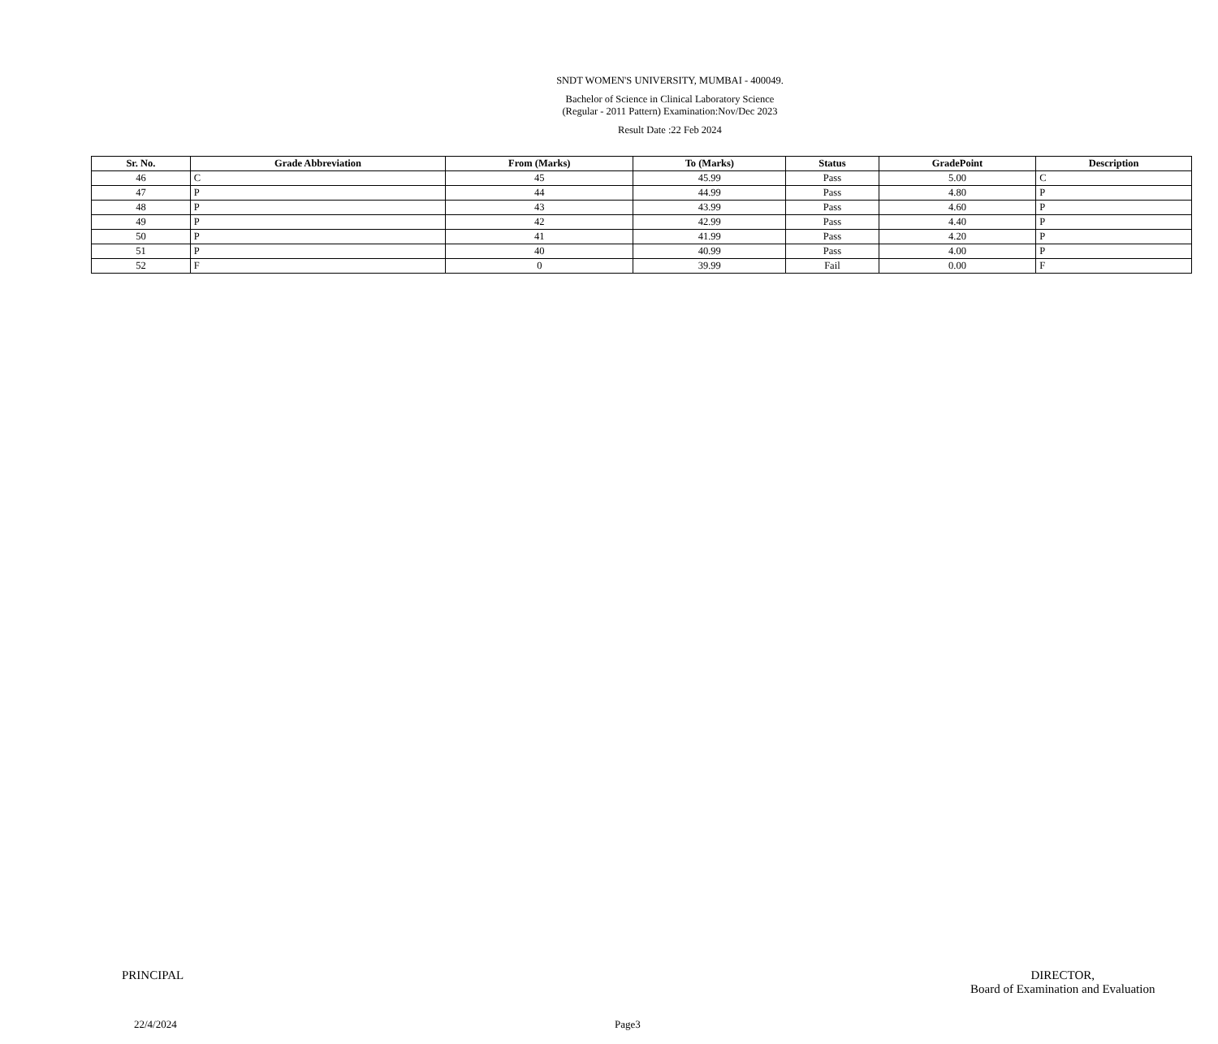SNDT WOMEN'S UNIVERSITY, MUMBAI - 400049.
Bachelor of Science in Clinical Laboratory Science
(Regular - 2011 Pattern) Examination:Nov/Dec 2023
Result Date :22 Feb 2024
| Sr. No. | Grade Abbreviation | From (Marks) | To (Marks) | Status | GradePoint | Description |
| --- | --- | --- | --- | --- | --- | --- |
| 46 | C | 45 | 45.99 | Pass | 5.00 | C |
| 47 | P | 44 | 44.99 | Pass | 4.80 | P |
| 48 | P | 43 | 43.99 | Pass | 4.60 | P |
| 49 | P | 42 | 42.99 | Pass | 4.40 | P |
| 50 | P | 41 | 41.99 | Pass | 4.20 | P |
| 51 | P | 40 | 40.99 | Pass | 4.00 | P |
| 52 | F | 0 | 39.99 | Fail | 0.00 | F |
PRINCIPAL
DIRECTOR,
Board of Examination and Evaluation
22/4/2024 Page3